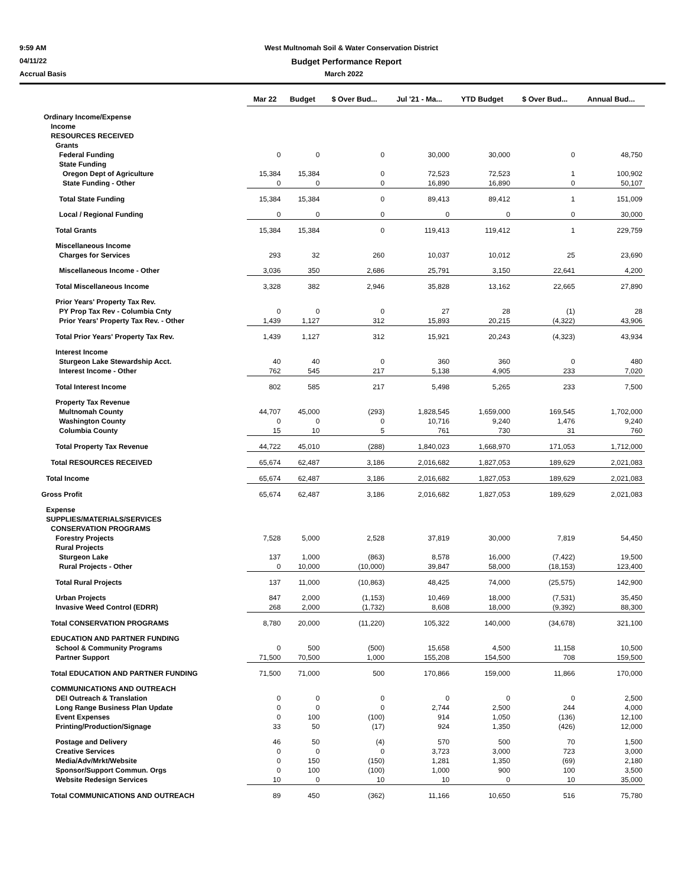9:59 AM West Multnomah Soil & Water Conservation District
04/11/22 Budget Performance Report
Accrual Basis March 2022
| | Mar 22 | Budget | $ Over Bud... | Jul '21 - Ma... | YTD Budget | $ Over Bud... | Annual Bud... |
| --- | --- | --- | --- | --- | --- | --- | --- |
| Ordinary Income/Expense | | | | | | | |
| Income | | | | | | | |
| RESOURCES RECEIVED | | | | | | | |
| Grants | | | | | | | |
| Federal Funding | 0 | 0 | 0 | 30,000 | 30,000 | 0 | 48,750 |
| State Funding | | | | | | | |
| Oregon Dept of Agriculture | 15,384 | 15,384 | 0 | 72,523 | 72,523 | 1 | 100,902 |
| State Funding - Other | 0 | 0 | 0 | 16,890 | 16,890 | 0 | 50,107 |
| Total State Funding | 15,384 | 15,384 | 0 | 89,413 | 89,412 | 1 | 151,009 |
| Local / Regional Funding | 0 | 0 | 0 | 0 | 0 | 0 | 30,000 |
| Total Grants | 15,384 | 15,384 | 0 | 119,413 | 119,412 | 1 | 229,759 |
| Miscellaneous Income | | | | | | | |
| Charges for Services | 293 | 32 | 260 | 10,037 | 10,012 | 25 | 23,690 |
| Miscellaneous Income - Other | 3,036 | 350 | 2,686 | 25,791 | 3,150 | 22,641 | 4,200 |
| Total Miscellaneous Income | 3,328 | 382 | 2,946 | 35,828 | 13,162 | 22,665 | 27,890 |
| Prior Years' Property Tax Rev. | | | | | | | |
| PY Prop Tax Rev - Columbia Cnty | 0 | 0 | 0 | 27 | 28 | (1) | 28 |
| Prior Years' Property Tax Rev. - Other | 1,439 | 1,127 | 312 | 15,893 | 20,215 | (4,322) | 43,906 |
| Total Prior Years' Property Tax Rev. | 1,439 | 1,127 | 312 | 15,921 | 20,243 | (4,323) | 43,934 |
| Interest Income | | | | | | | |
| Sturgeon Lake Stewardship Acct. | 40 | 40 | 0 | 360 | 360 | 0 | 480 |
| Interest Income - Other | 762 | 545 | 217 | 5,138 | 4,905 | 233 | 7,020 |
| Total Interest Income | 802 | 585 | 217 | 5,498 | 5,265 | 233 | 7,500 |
| Property Tax Revenue | | | | | | | |
| Multnomah County | 44,707 | 45,000 | (293) | 1,828,545 | 1,659,000 | 169,545 | 1,702,000 |
| Washington County | 0 | 0 | 0 | 10,716 | 9,240 | 1,476 | 9,240 |
| Columbia County | 15 | 10 | 5 | 761 | 730 | 31 | 760 |
| Total Property Tax Revenue | 44,722 | 45,010 | (288) | 1,840,023 | 1,668,970 | 171,053 | 1,712,000 |
| Total RESOURCES RECEIVED | 65,674 | 62,487 | 3,186 | 2,016,682 | 1,827,053 | 189,629 | 2,021,083 |
| Total Income | 65,674 | 62,487 | 3,186 | 2,016,682 | 1,827,053 | 189,629 | 2,021,083 |
| Gross Profit | 65,674 | 62,487 | 3,186 | 2,016,682 | 1,827,053 | 189,629 | 2,021,083 |
| Expense | | | | | | | |
| SUPPLIES/MATERIALS/SERVICES | | | | | | | |
| CONSERVATION PROGRAMS | | | | | | | |
| Forestry Projects | 7,528 | 5,000 | 2,528 | 37,819 | 30,000 | 7,819 | 54,450 |
| Rural Projects | | | | | | | |
| Sturgeon Lake | 137 | 1,000 | (863) | 8,578 | 16,000 | (7,422) | 19,500 |
| Rural Projects - Other | 0 | 10,000 | (10,000) | 39,847 | 58,000 | (18,153) | 123,400 |
| Total Rural Projects | 137 | 11,000 | (10,863) | 48,425 | 74,000 | (25,575) | 142,900 |
| Urban Projects | 847 | 2,000 | (1,153) | 10,469 | 18,000 | (7,531) | 35,450 |
| Invasive Weed Control (EDRR) | 268 | 2,000 | (1,732) | 8,608 | 18,000 | (9,392) | 88,300 |
| Total CONSERVATION PROGRAMS | 8,780 | 20,000 | (11,220) | 105,322 | 140,000 | (34,678) | 321,100 |
| EDUCATION AND PARTNER FUNDING | | | | | | | |
| School & Community Programs | 0 | 500 | (500) | 15,658 | 4,500 | 11,158 | 10,500 |
| Partner Support | 71,500 | 70,500 | 1,000 | 155,208 | 154,500 | 708 | 159,500 |
| Total EDUCATION AND PARTNER FUNDING | 71,500 | 71,000 | 500 | 170,866 | 159,000 | 11,866 | 170,000 |
| COMMUNICATIONS AND OUTREACH | | | | | | | |
| DEI Outreach & Translation | 0 | 0 | 0 | 0 | 0 | 0 | 2,500 |
| Long Range Business Plan Update | 0 | 0 | 0 | 2,744 | 2,500 | 244 | 4,000 |
| Event Expenses | 0 | 100 | (100) | 914 | 1,050 | (136) | 12,100 |
| Printing/Production/Signage | 33 | 50 | (17) | 924 | 1,350 | (426) | 12,000 |
| Postage and Delivery | 46 | 50 | (4) | 570 | 500 | 70 | 1,500 |
| Creative Services | 0 | 0 | 0 | 3,723 | 3,000 | 723 | 3,000 |
| Media/Adv/Mrkt/Website | 0 | 150 | (150) | 1,281 | 1,350 | (69) | 2,180 |
| Sponsor/Support Commun. Orgs | 0 | 100 | (100) | 1,000 | 900 | 100 | 3,500 |
| Website Redesign Services | 10 | 0 | 10 | 10 | 0 | 10 | 35,000 |
| Total COMMUNICATIONS AND OUTREACH | 89 | 450 | (362) | 11,166 | 10,650 | 516 | 75,780 |